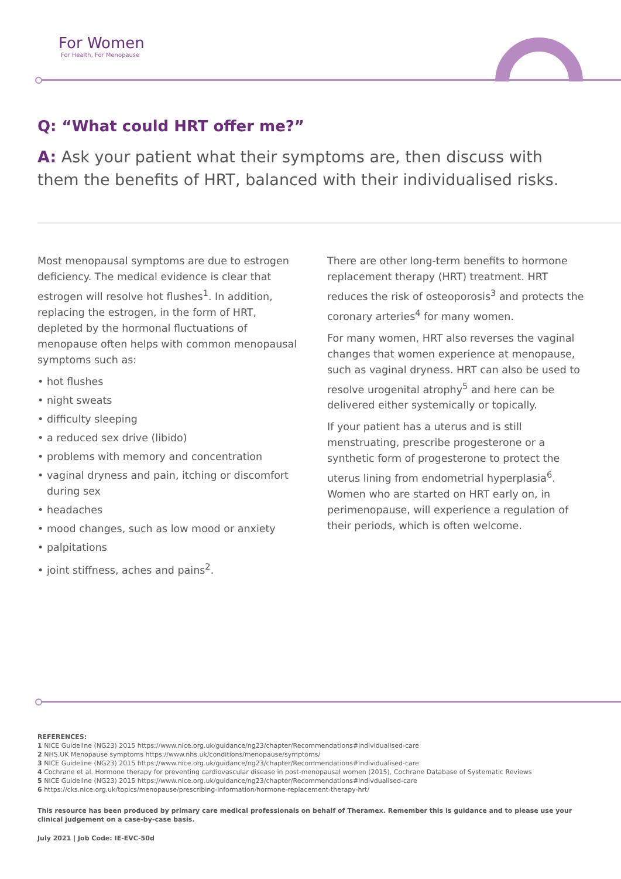For Women
For Health, For Menopause
Q: “What could HRT offer me?”
A: Ask your patient what their symptoms are, then discuss with them the benefits of HRT, balanced with their individualised risks.
Most menopausal symptoms are due to estrogen deficiency. The medical evidence is clear that estrogen will resolve hot flushes<sup>1</sup>. In addition, replacing the estrogen, in the form of HRT, depleted by the hormonal fluctuations of menopause often helps with common menopausal symptoms such as:
hot flushes
night sweats
difficulty sleeping
a reduced sex drive (libido)
problems with memory and concentration
vaginal dryness and pain, itching or discomfort during sex
headaches
mood changes, such as low mood or anxiety
palpitations
joint stiffness, aches and pains<sup>2</sup>.
There are other long-term benefits to hormone replacement therapy (HRT) treatment. HRT reduces the risk of osteoporosis<sup>3</sup> and protects the coronary arteries<sup>4</sup> for many women.
For many women, HRT also reverses the vaginal changes that women experience at menopause, such as vaginal dryness. HRT can also be used to resolve urogenital atrophy<sup>5</sup> and here can be delivered either systemically or topically.
If your patient has a uterus and is still menstruating, prescribe progesterone or a synthetic form of progesterone to protect the uterus lining from endometrial hyperplasia<sup>6</sup>. Women who are started on HRT early on, in perimenopause, will experience a regulation of their periods, which is often welcome.
REFERENCES:
1 NICE Guideline (NG23) 2015 https://www.nice.org.uk/guidance/ng23/chapter/Recommendations#individualised-care
2 NHS.UK Menopause symptoms https://www.nhs.uk/conditions/menopause/symptoms/
3 NICE Guideline (NG23) 2015 https://www.nice.org.uk/guidance/ng23/chapter/Recommendations#individualised-care
4 Cochrane et al. Hormone therapy for preventing cardiovascular disease in post-menopausal women (2015), Cochrane Database of Systematic Reviews
5 NICE Guideline (NG23) 2015 https://www.nice.org.uk/guidance/ng23/chapter/Recommendations#indivdualised-care
6 https://cks.nice.org.uk/topics/menopause/prescribing-information/hormone-replacement-therapy-hrt/
This resource has been produced by primary care medical professionals on behalf of Theramex. Remember this is guidance and to please use your clinical judgement on a case-by-case basis.
July 2021 | Job Code: IE-EVC-50d